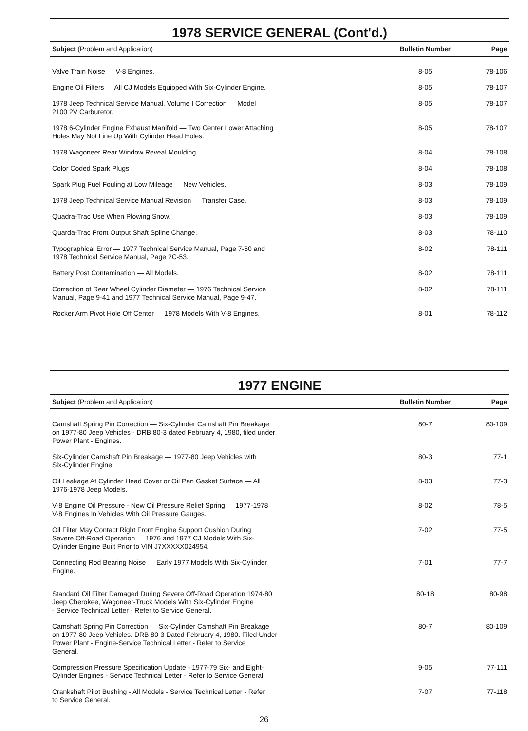1978 SERVICE GENERAL (Cont'd.)
| Subject (Problem and Application) | Bulletin Number | Page |
| --- | --- | --- |
| Valve Train Noise — V-8 Engines. | 8-05 | 78-106 |
| Engine Oil Filters — All CJ Models Equipped With Six-Cylinder Engine. | 8-05 | 78-107 |
| 1978 Jeep Technical Service Manual, Volume I Correction — Model 2100 2V Carburetor. | 8-05 | 78-107 |
| 1978 6-Cylinder Engine Exhaust Manifold — Two Center Lower Attaching Holes May Not Line Up With Cylinder Head Holes. | 8-05 | 78-107 |
| 1978 Wagoneer Rear Window Reveal Moulding | 8-04 | 78-108 |
| Color Coded Spark Plugs | 8-04 | 78-108 |
| Spark Plug Fuel Fouling at Low Mileage — New Vehicles. | 8-03 | 78-109 |
| 1978 Jeep Technical Service Manual Revision — Transfer Case. | 8-03 | 78-109 |
| Quadra-Trac Use When Plowing Snow. | 8-03 | 78-109 |
| Quarda-Trac Front Output Shaft Spline Change. | 8-03 | 78-110 |
| Typographical Error — 1977 Technical Service Manual, Page 7-50 and 1978 Technical Service Manual, Page 2C-53. | 8-02 | 78-111 |
| Battery Post Contamination — All Models. | 8-02 | 78-111 |
| Correction of Rear Wheel Cylinder Diameter — 1976 Technical Service Manual, Page 9-41 and 1977 Technical Service Manual, Page 9-47. | 8-02 | 78-111 |
| Rocker Arm Pivot Hole Off Center — 1978 Models With V-8 Engines. | 8-01 | 78-112 |
1977 ENGINE
| Subject (Problem and Application) | Bulletin Number | Page |
| --- | --- | --- |
| Camshaft Spring Pin Correction — Six-Cylinder Camshaft Pin Breakage on 1977-80 Jeep Vehicles - DRB 80-3 dated February 4, 1980, filed under Power Plant - Engines. | 80-7 | 80-109 |
| Six-Cylinder Camshaft Pin Breakage — 1977-80 Jeep Vehicles with Six-Cylinder Engine. | 80-3 | 77-1 |
| Oil Leakage At Cylinder Head Cover or Oil Pan Gasket Surface — All 1976-1978 Jeep Models. | 8-03 | 77-3 |
| V-8 Engine Oil Pressure - New Oil Pressure Relief Spring — 1977-1978 V-8 Engines In Vehicles With Oil Pressure Gauges. | 8-02 | 78-5 |
| Oil Filter May Contact Right Front Engine Support Cushion During Severe Off-Road Operation — 1976 and 1977 CJ Models With Six- Cylinder Engine Built Prior to VIN J7XXXXX024954. | 7-02 | 77-5 |
| Connecting Rod Bearing Noise — Early 1977 Models With Six-Cylinder Engine. | 7-01 | 77-7 |
| Standard Oil Filter Damaged During Severe Off-Road Operation 1974-80 Jeep Cherokee, Wagoneer-Truck Models With Six-Cylinder Engine - Service Technical Letter - Refer to Service General. | 80-18 | 80-98 |
| Camshaft Spring Pin Correction — Six-Cylinder Camshaft Pin Breakage on 1977-80 Jeep Vehicles. DRB 80-3 Dated February 4, 1980. Filed Under Power Plant - Engine-Service Technical Letter - Refer to Service General. | 80-7 | 80-109 |
| Compression Pressure Specification Update - 1977-79 Six- and Eight- Cylinder Engines - Service Technical Letter - Refer to Service General. | 9-05 | 77-111 |
| Crankshaft Pilot Bushing - All Models - Service Technical Letter - Refer to Service General. | 7-07 | 77-118 |
26